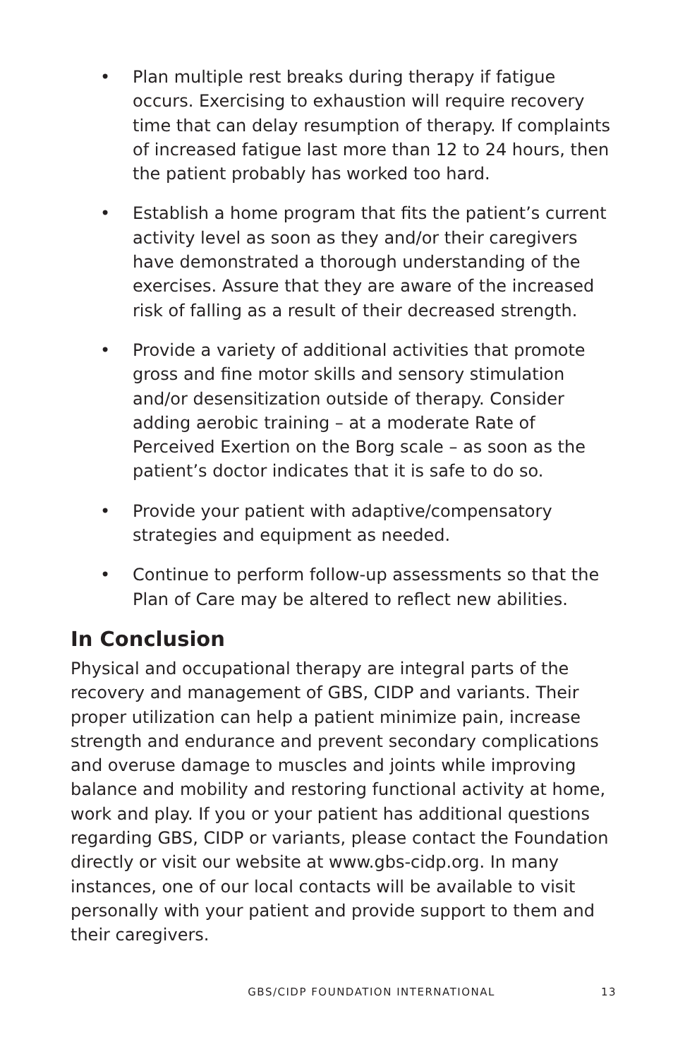• Plan multiple rest breaks during therapy if fatigue occurs. Exercising to exhaustion will require recovery time that can delay resumption of therapy. If complaints of increased fatigue last more than 12 to 24 hours, then the patient probably has worked too hard.
• Establish a home program that fits the patient’s current activity level as soon as they and/or their caregivers have demonstrated a thorough understanding of the exercises. Assure that they are aware of the increased risk of falling as a result of their decreased strength.
• Provide a variety of additional activities that promote gross and fine motor skills and sensory stimulation and/or desensitization outside of therapy. Consider adding aerobic training – at a moderate Rate of Perceived Exertion on the Borg scale – as soon as the patient’s doctor indicates that it is safe to do so.
• Provide your patient with adaptive/compensatory strategies and equipment as needed.
• Continue to perform follow-up assessments so that the Plan of Care may be altered to reflect new abilities.
In Conclusion
Physical and occupational therapy are integral parts of the recovery and management of GBS, CIDP and variants. Their proper utilization can help a patient minimize pain, increase strength and endurance and prevent secondary complications and overuse damage to muscles and joints while improving balance and mobility and restoring functional activity at home, work and play. If you or your patient has additional questions regarding GBS, CIDP or variants, please contact the Foundation directly or visit our website at www.gbs-cidp.org. In many instances, one of our local contacts will be available to visit personally with your patient and provide support to them and their caregivers.
GBS/CIDP FOUNDATION INTERNATIONAL 13